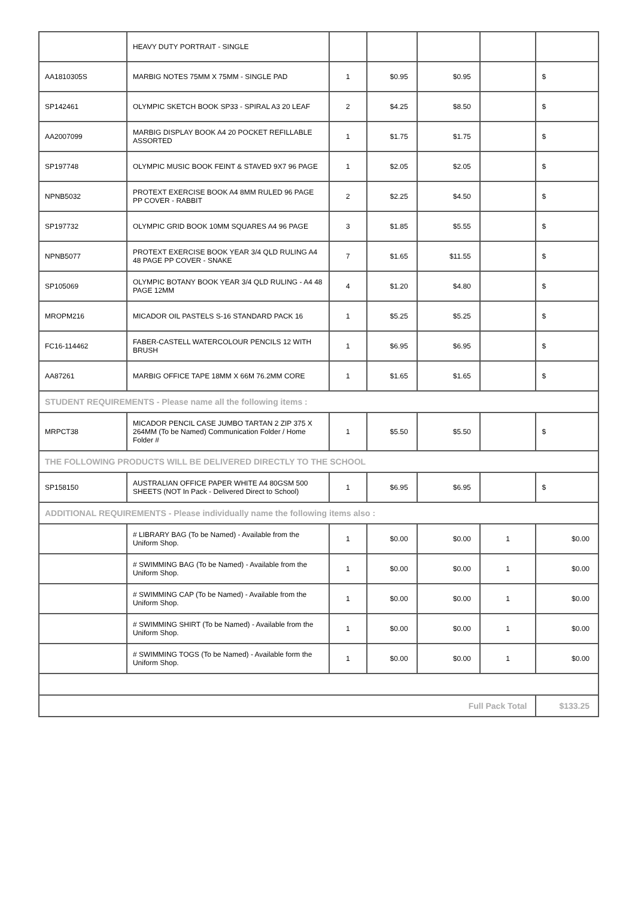| | HEAVY DUTY PORTRAIT - SINGLE | | | | | |
| AA1810305S | MARBIG NOTES 75MM X 75MM - SINGLE PAD | 1 | $0.95 | $0.95 | | $ |
| SP142461 | OLYMPIC SKETCH BOOK SP33 - SPIRAL A3 20 LEAF | 2 | $4.25 | $8.50 | | $ |
| AA2007099 | MARBIG DISPLAY BOOK A4 20 POCKET REFILLABLE ASSORTED | 1 | $1.75 | $1.75 | | $ |
| SP197748 | OLYMPIC MUSIC BOOK FEINT & STAVED 9X7 96 PAGE | 1 | $2.05 | $2.05 | | $ |
| NPNB5032 | PROTEXT EXERCISE BOOK A4 8MM RULED 96 PAGE PP COVER - RABBIT | 2 | $2.25 | $4.50 | | $ |
| SP197732 | OLYMPIC GRID BOOK 10MM SQUARES A4 96 PAGE | 3 | $1.85 | $5.55 | | $ |
| NPNB5077 | PROTEXT EXERCISE BOOK YEAR 3/4 QLD RULING A4 48 PAGE PP COVER - SNAKE | 7 | $1.65 | $11.55 | | $ |
| SP105069 | OLYMPIC BOTANY BOOK YEAR 3/4 QLD RULING - A4 48 PAGE 12MM | 4 | $1.20 | $4.80 | | $ |
| MROPM216 | MICADOR OIL PASTELS S-16 STANDARD PACK 16 | 1 | $5.25 | $5.25 | | $ |
| FC16-114462 | FABER-CASTELL WATERCOLOUR PENCILS 12 WITH BRUSH | 1 | $6.95 | $6.95 | | $ |
| AA87261 | MARBIG OFFICE TAPE 18MM X 66M 76.2MM CORE | 1 | $1.65 | $1.65 | | $ |
| STUDENT REQUIREMENTS - Please name all the following items : | | | | | | |
| MRPCT38 | MICADOR PENCIL CASE JUMBO TARTAN 2 ZIP 375 X 264MM (To be Named) Communication Folder / Home Folder # | 1 | $5.50 | $5.50 | | $ |
| THE FOLLOWING PRODUCTS WILL BE DELIVERED DIRECTLY TO THE SCHOOL | | | | | | |
| SP158150 | AUSTRALIAN OFFICE PAPER WHITE A4 80GSM 500 SHEETS (NOT In Pack - Delivered Direct to School) | 1 | $6.95 | $6.95 | | $ |
| ADDITIONAL REQUIREMENTS - Please individually name the following items also : | | | | | | |
| | # LIBRARY BAG (To be Named) - Available from the Uniform Shop. | 1 | $0.00 | $0.00 | 1 | $0.00 |
| | # SWIMMING BAG (To be Named) - Available from the Uniform Shop. | 1 | $0.00 | $0.00 | 1 | $0.00 |
| | # SWIMMING CAP (To be Named) - Available from the Uniform Shop. | 1 | $0.00 | $0.00 | 1 | $0.00 |
| | # SWIMMING SHIRT (To be Named) - Available from the Uniform Shop. | 1 | $0.00 | $0.00 | 1 | $0.00 |
| | # SWIMMING TOGS (To be Named) - Available form the Uniform Shop. | 1 | $0.00 | $0.00 | 1 | $0.00 |
| Full Pack Total | | | | | | $133.25 |